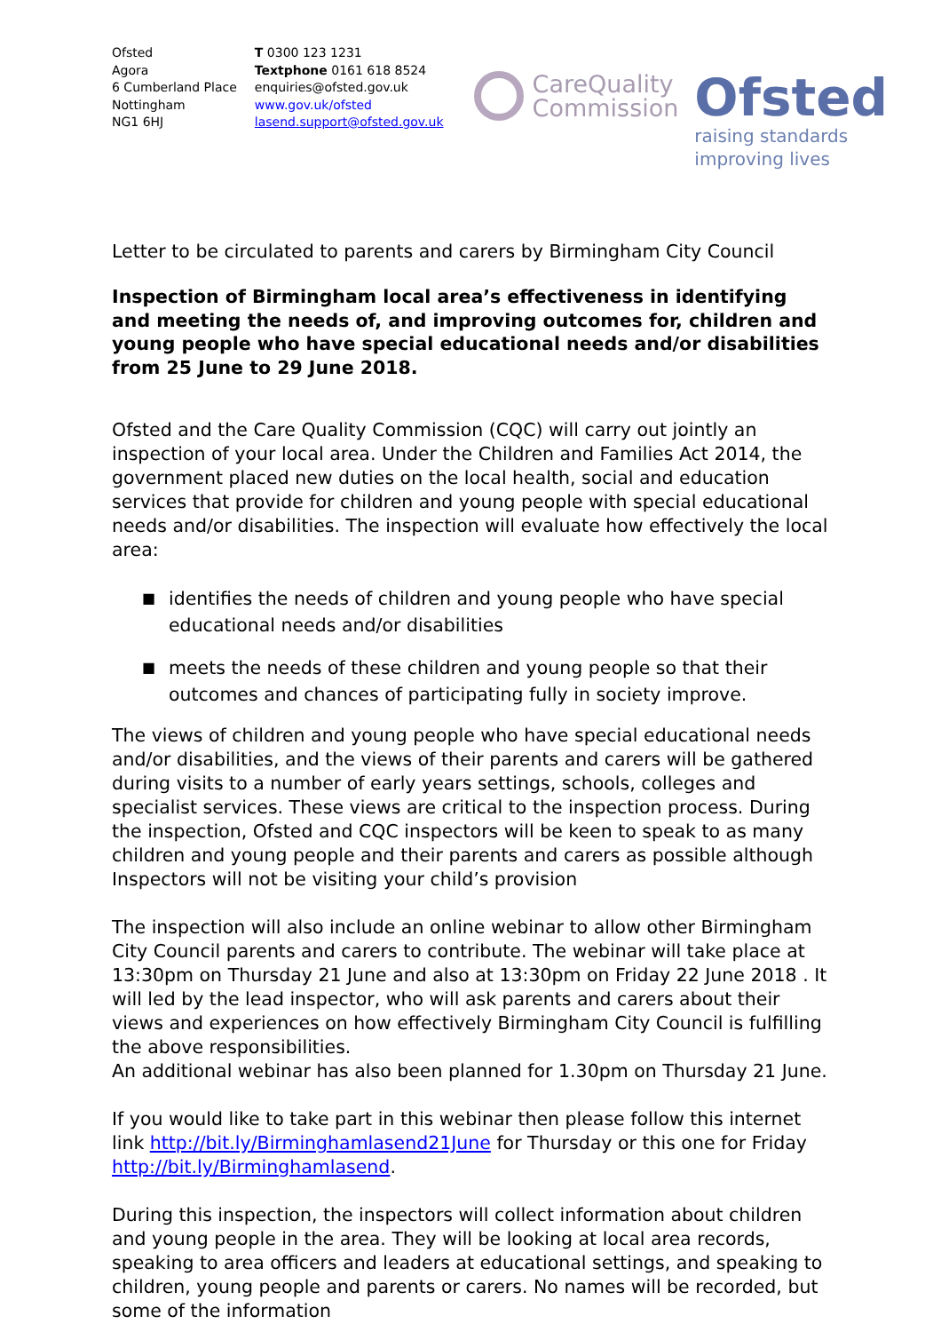Ofsted
Agora
6 Cumberland Place
Nottingham
NG1 6HJ
T 0300 123 1231
Textphone 0161 618 8524
enquiries@ofsted.gov.uk
www.gov.uk/ofsted
lasend.support@ofsted.gov.uk
CareQuality
Commission
Ofsted
raising standards
improving lives
Letter to be circulated to parents and carers by Birmingham City Council
Inspection of Birmingham local area’s effectiveness in identifying and meeting the needs of, and improving outcomes for, children and young people who have special educational needs and/or disabilities from 25 June to 29 June 2018.
Ofsted and the Care Quality Commission (CQC) will carry out jointly an inspection of your local area. Under the Children and Families Act 2014, the government placed new duties on the local health, social and education services that provide for children and young people with special educational needs and/or disabilities. The inspection will evaluate how effectively the local area:
■ identifies the needs of children and young people who have special educational needs and/or disabilities
■ meets the needs of these children and young people so that their outcomes and chances of participating fully in society improve.
The views of children and young people who have special educational needs and/or disabilities, and the views of their parents and carers will be gathered during visits to a number of early years settings, schools, colleges and specialist services. These views are critical to the inspection process. During the inspection, Ofsted and CQC inspectors will be keen to speak to as many children and young people and their parents and carers as possible although Inspectors will not be visiting your child’s provision
The inspection will also include an online webinar to allow other Birmingham City Council parents and carers to contribute. The webinar will take place at 13:30pm on Thursday 21 June and also at 13:30pm on Friday 22 June 2018 . It will led by the lead inspector, who will ask parents and carers about their views and experiences on how effectively Birmingham City Council is fulfilling the above responsibilities.
An additional webinar has also been planned for 1.30pm on Thursday 21 June.
If you would like to take part in this webinar then please follow this internet link http://bit.ly/Birminghamlasend21June for Thursday or this one for Friday http://bit.ly/Birminghamlasend.
During this inspection, the inspectors will collect information about children and young people in the area. They will be looking at local area records, speaking to area officers and leaders at educational settings, and speaking to children, young people and parents or carers. No names will be recorded, but some of the information